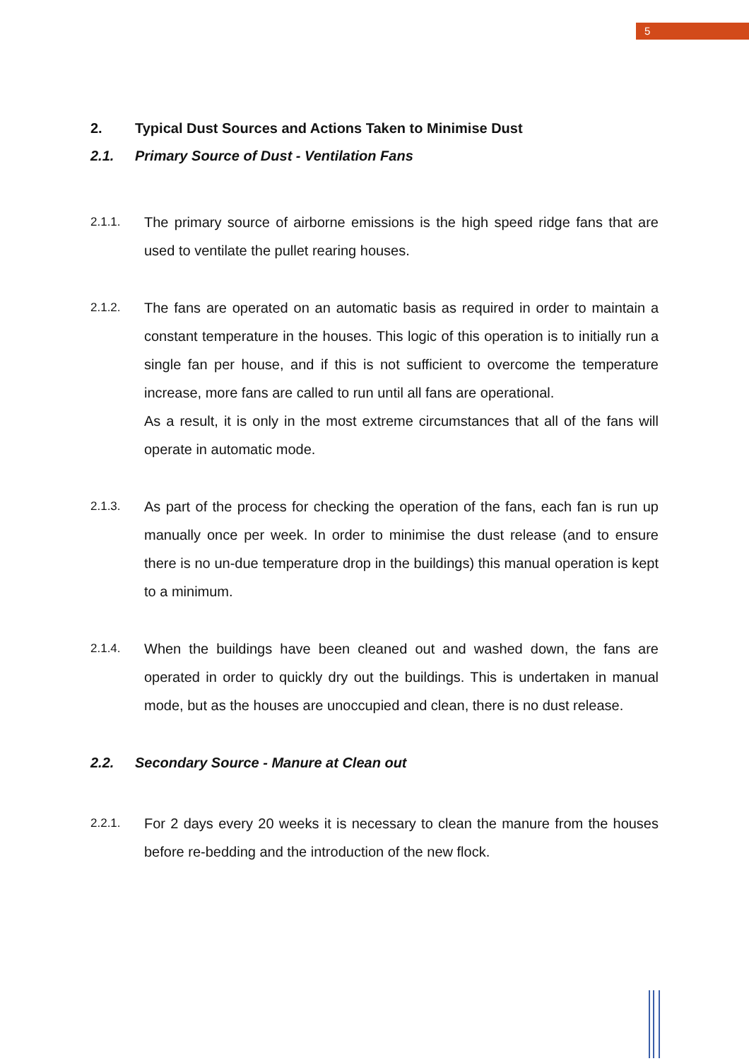5
2. Typical Dust Sources and Actions Taken to Minimise Dust
2.1. Primary Source of Dust - Ventilation Fans
2.1.1.
The primary source of airborne emissions is the high speed ridge fans that are used to ventilate the pullet rearing houses.
2.1.2.
The fans are operated on an automatic basis as required in order to maintain a constant temperature in the houses. This logic of this operation is to initially run a single fan per house, and if this is not sufficient to overcome the temperature increase, more fans are called to run until all fans are operational.
As a result, it is only in the most extreme circumstances that all of the fans will operate in automatic mode.
2.1.3.
As part of the process for checking the operation of the fans, each fan is run up manually once per week. In order to minimise the dust release (and to ensure there is no un-due temperature drop in the buildings) this manual operation is kept to a minimum.
2.1.4.
When the buildings have been cleaned out and washed down, the fans are operated in order to quickly dry out the buildings. This is undertaken in manual mode, but as the houses are unoccupied and clean, there is no dust release.
2.2. Secondary Source - Manure at Clean out
2.2.1.
For 2 days every 20 weeks it is necessary to clean the manure from the houses before re-bedding and the introduction of the new flock.